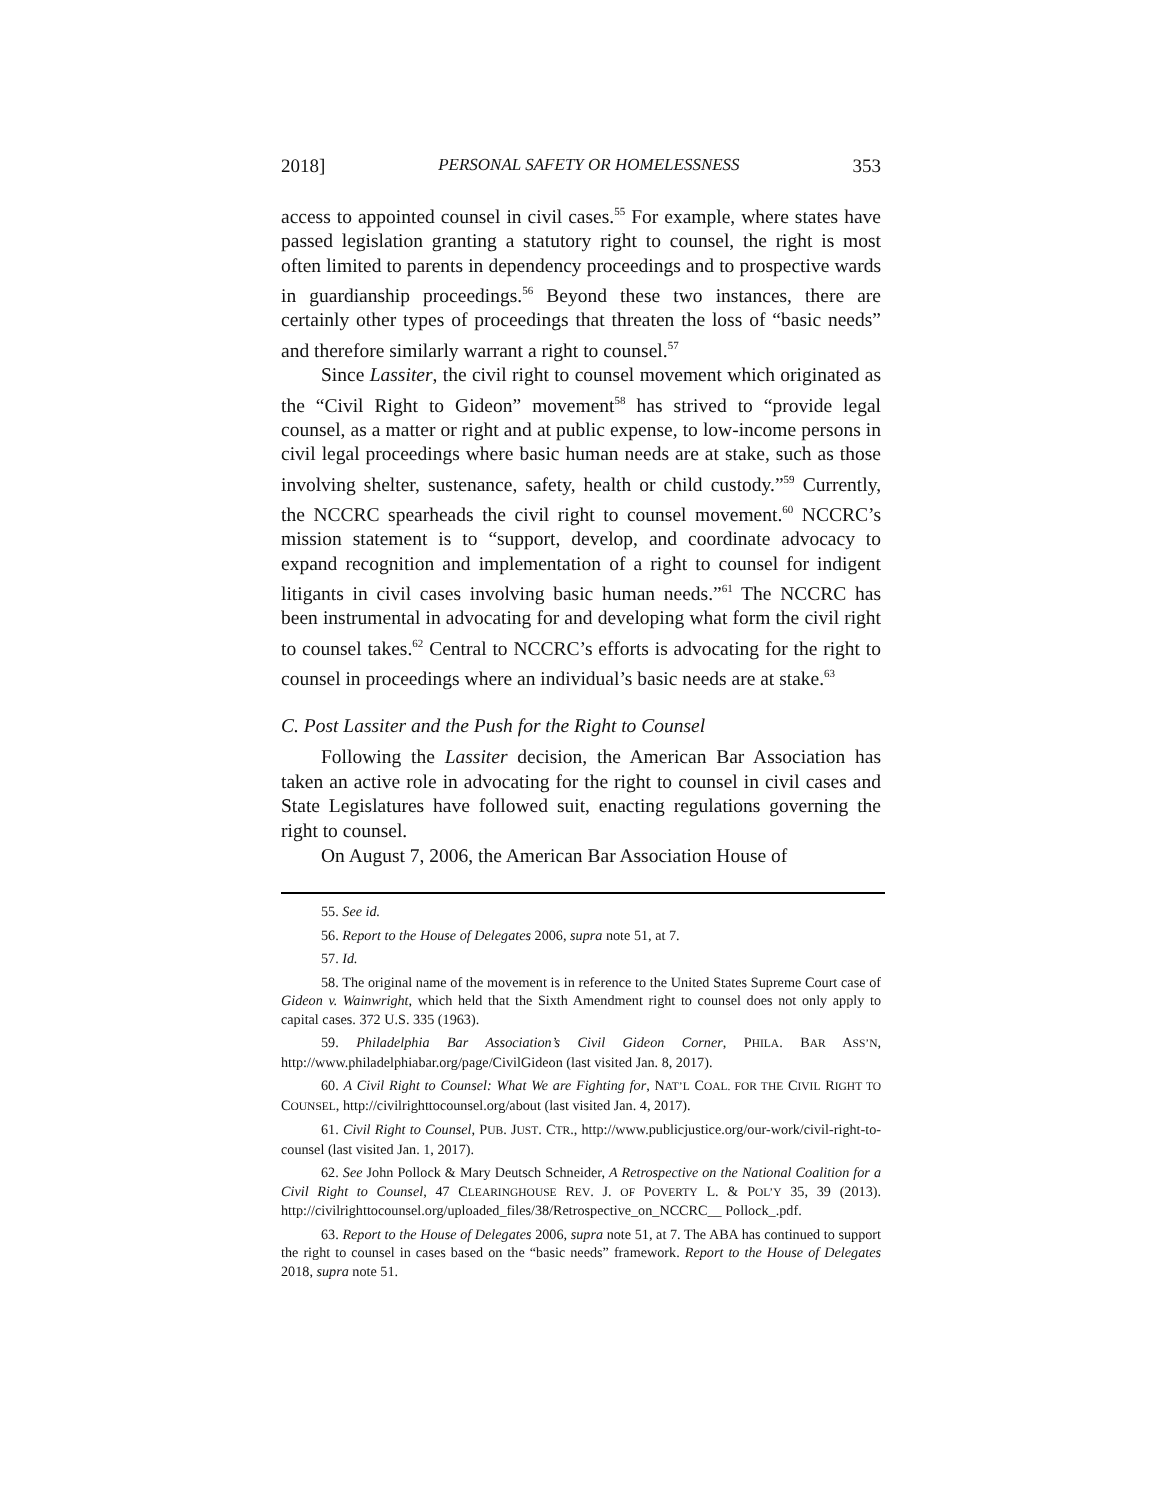2018] PERSONAL SAFETY OR HOMELESSNESS 353
access to appointed counsel in civil cases.<sup>55</sup> For example, where states have passed legislation granting a statutory right to counsel, the right is most often limited to parents in dependency proceedings and to prospective wards in guardianship proceedings.<sup>56</sup> Beyond these two instances, there are certainly other types of proceedings that threaten the loss of “basic needs” and therefore similarly warrant a right to counsel.<sup>57</sup>
Since Lassiter, the civil right to counsel movement which originated as the “Civil Right to Gideon” movement<sup>58</sup> has strived to “provide legal counsel, as a matter or right and at public expense, to low-income persons in civil legal proceedings where basic human needs are at stake, such as those involving shelter, sustenance, safety, health or child custody.”<sup>59</sup> Currently, the NCCRC spearheads the civil right to counsel movement.<sup>60</sup> NCCRC’s mission statement is to “support, develop, and coordinate advocacy to expand recognition and implementation of a right to counsel for indigent litigants in civil cases involving basic human needs.”<sup>61</sup> The NCCRC has been instrumental in advocating for and developing what form the civil right to counsel takes.<sup>62</sup> Central to NCCRC’s efforts is advocating for the right to counsel in proceedings where an individual’s basic needs are at stake.<sup>63</sup>
C. Post Lassiter and the Push for the Right to Counsel
Following the Lassiter decision, the American Bar Association has taken an active role in advocating for the right to counsel in civil cases and State Legislatures have followed suit, enacting regulations governing the right to counsel.
On August 7, 2006, the American Bar Association House of
55. See id.
56. Report to the House of Delegates 2006, supra note 51, at 7.
57. Id.
58. The original name of the movement is in reference to the United States Supreme Court case of Gideon v. Wainwright, which held that the Sixth Amendment right to counsel does not only apply to capital cases. 372 U.S. 335 (1963).
59. Philadelphia Bar Association’s Civil Gideon Corner, PHILA. BAR ASS’N, http://www.philadelphiabar.org/page/CivilGideon (last visited Jan. 8, 2017).
60. A Civil Right to Counsel: What We are Fighting for, NAT’L COAL. FOR THE CIVIL RIGHT TO COUNSEL, http://civilrighttocounsel.org/about (last visited Jan. 4, 2017).
61. Civil Right to Counsel, PUB. JUST. CTR., http://www.publicjustice.org/our-work/civil-right-to-counsel (last visited Jan. 1, 2017).
62. See John Pollock & Mary Deutsch Schneider, A Retrospective on the National Coalition for a Civil Right to Counsel, 47 CLEARINGHOUSE REV. J. OF POVERTY L. & POL’Y 35, 39 (2013). http://civilrighttocounsel.org/uploaded_files/38/Retrospective_on_NCCRC__ Pollock_.pdf.
63. Report to the House of Delegates 2006, supra note 51, at 7. The ABA has continued to support the right to counsel in cases based on the “basic needs” framework. Report to the House of Delegates 2018, supra note 51.